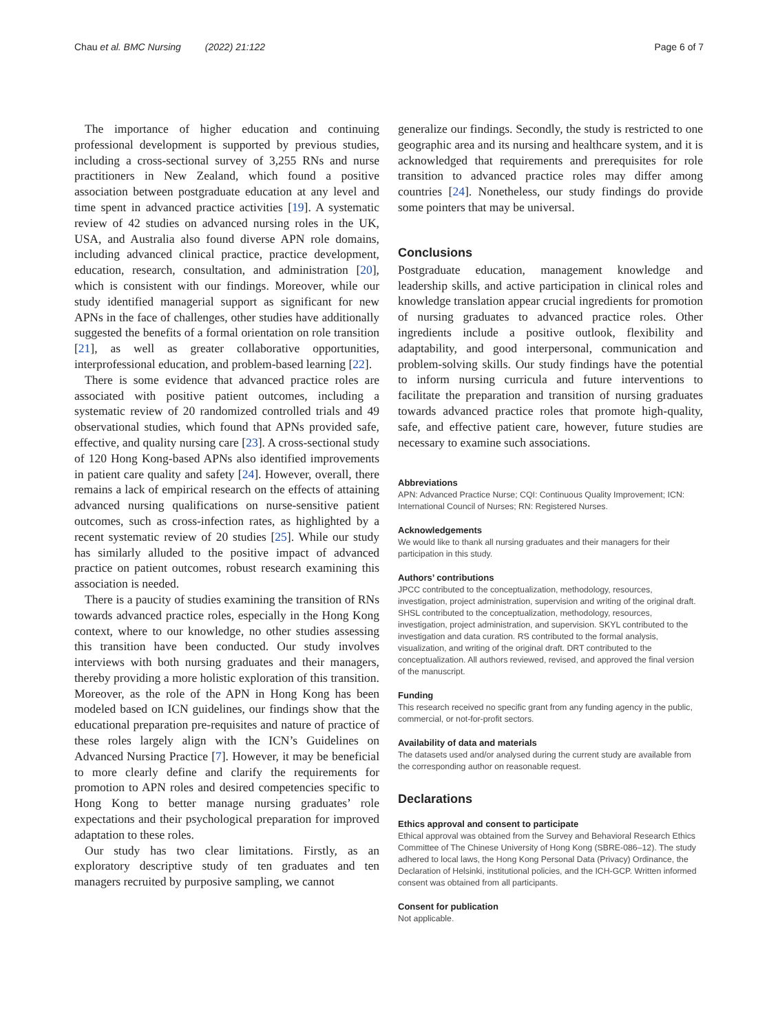Chau et al. BMC Nursing (2022) 21:122 Page 6 of 7
The importance of higher education and continuing professional development is supported by previous studies, including a cross-sectional survey of 3,255 RNs and nurse practitioners in New Zealand, which found a positive association between postgraduate education at any level and time spent in advanced practice activities [19]. A systematic review of 42 studies on advanced nursing roles in the UK, USA, and Australia also found diverse APN role domains, including advanced clinical practice, practice development, education, research, consultation, and administration [20], which is consistent with our findings. Moreover, while our study identified managerial support as significant for new APNs in the face of challenges, other studies have additionally suggested the benefits of a formal orientation on role transition [21], as well as greater collaborative opportunities, interprofessional education, and problem-based learning [22].
There is some evidence that advanced practice roles are associated with positive patient outcomes, including a systematic review of 20 randomized controlled trials and 49 observational studies, which found that APNs provided safe, effective, and quality nursing care [23]. A cross-sectional study of 120 Hong Kong-based APNs also identified improvements in patient care quality and safety [24]. However, overall, there remains a lack of empirical research on the effects of attaining advanced nursing qualifications on nurse-sensitive patient outcomes, such as cross-infection rates, as highlighted by a recent systematic review of 20 studies [25]. While our study has similarly alluded to the positive impact of advanced practice on patient outcomes, robust research examining this association is needed.
There is a paucity of studies examining the transition of RNs towards advanced practice roles, especially in the Hong Kong context, where to our knowledge, no other studies assessing this transition have been conducted. Our study involves interviews with both nursing graduates and their managers, thereby providing a more holistic exploration of this transition. Moreover, as the role of the APN in Hong Kong has been modeled based on ICN guidelines, our findings show that the educational preparation pre-requisites and nature of practice of these roles largely align with the ICN’s Guidelines on Advanced Nursing Practice [7]. However, it may be beneficial to more clearly define and clarify the requirements for promotion to APN roles and desired competencies specific to Hong Kong to better manage nursing graduates’ role expectations and their psychological preparation for improved adaptation to these roles.
Our study has two clear limitations. Firstly, as an exploratory descriptive study of ten graduates and ten managers recruited by purposive sampling, we cannot
generalize our findings. Secondly, the study is restricted to one geographic area and its nursing and healthcare system, and it is acknowledged that requirements and prerequisites for role transition to advanced practice roles may differ among countries [24]. Nonetheless, our study findings do provide some pointers that may be universal.
Conclusions
Postgraduate education, management knowledge and leadership skills, and active participation in clinical roles and knowledge translation appear crucial ingredients for promotion of nursing graduates to advanced practice roles. Other ingredients include a positive outlook, flexibility and adaptability, and good interpersonal, communication and problem-solving skills. Our study findings have the potential to inform nursing curricula and future interventions to facilitate the preparation and transition of nursing graduates towards advanced practice roles that promote high-quality, safe, and effective patient care, however, future studies are necessary to examine such associations.
Abbreviations
APN: Advanced Practice Nurse; CQI: Continuous Quality Improvement; ICN: International Council of Nurses; RN: Registered Nurses.
Acknowledgements
We would like to thank all nursing graduates and their managers for their participation in this study.
Authors’ contributions
JPCC contributed to the conceptualization, methodology, resources, investigation, project administration, supervision and writing of the original draft. SHSL contributed to the conceptualization, methodology, resources, investigation, project administration, and supervision. SKYL contributed to the investigation and data curation. RS contributed to the formal analysis, visualization, and writing of the original draft. DRT contributed to the conceptualization. All authors reviewed, revised, and approved the final version of the manuscript.
Funding
This research received no specific grant from any funding agency in the public, commercial, or not-for-profit sectors.
Availability of data and materials
The datasets used and/or analysed during the current study are available from the corresponding author on reasonable request.
Declarations
Ethics approval and consent to participate
Ethical approval was obtained from the Survey and Behavioral Research Ethics Committee of The Chinese University of Hong Kong (SBRE-086–12). The study adhered to local laws, the Hong Kong Personal Data (Privacy) Ordinance, the Declaration of Helsinki, institutional policies, and the ICH-GCP. Written informed consent was obtained from all participants.
Consent for publication
Not applicable.